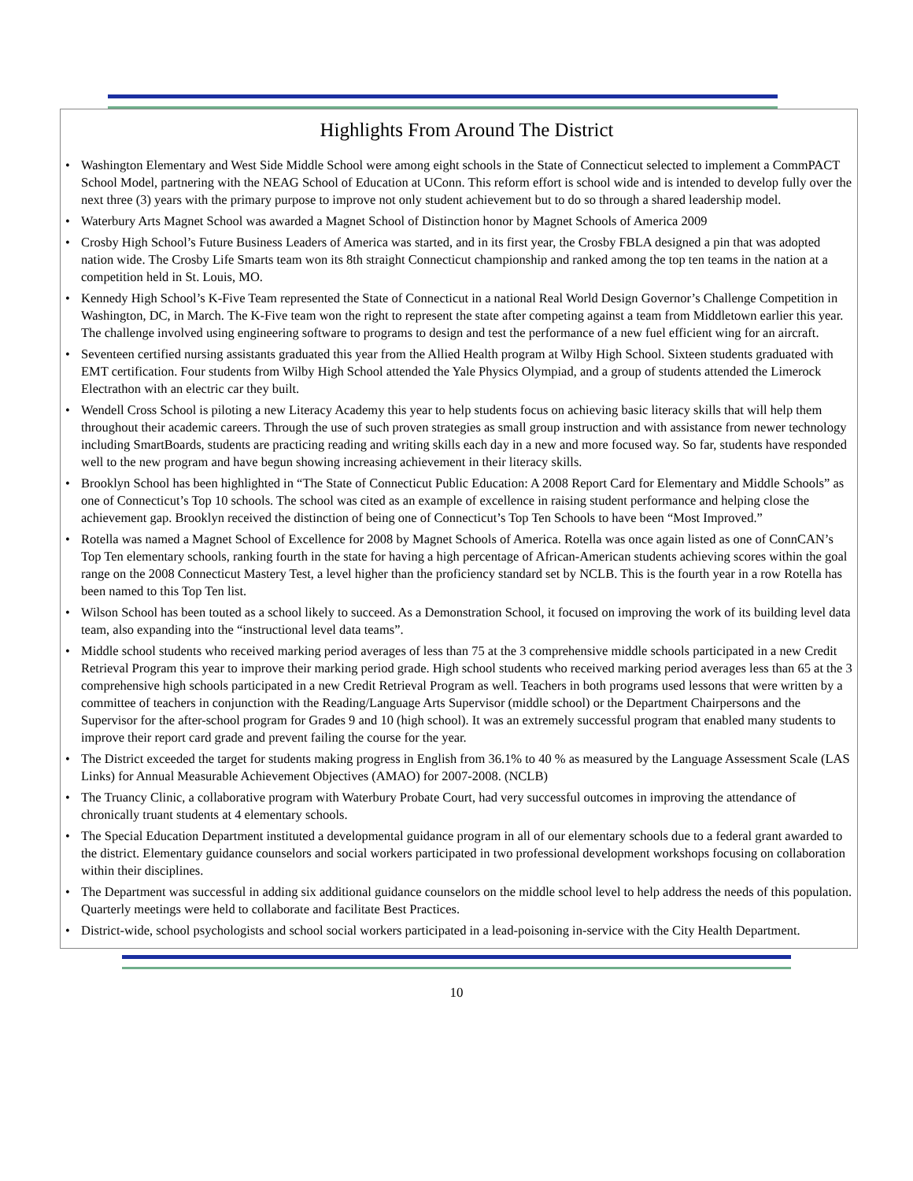Highlights From Around The District
• Washington Elementary and West Side Middle School were among eight schools in the State of Connecticut selected to implement a CommPACT School Model, partnering with the NEAG School of Education at UConn. This reform effort is school wide and is intended to develop fully over the next three (3) years with the primary purpose to improve not only student achievement but to do so through a shared leadership model.
• Waterbury Arts Magnet School was awarded a Magnet School of Distinction honor by Magnet Schools of America 2009
• Crosby High School’s Future Business Leaders of America was started, and in its first year, the Crosby FBLA designed a pin that was adopted nation wide. The Crosby Life Smarts team won its 8th straight Connecticut championship and ranked among the top ten teams in the nation at a competition held in St. Louis, MO.
• Kennedy High School’s K-Five Team represented the State of Connecticut in a national Real World Design Governor’s Challenge Competition in Washington, DC, in March. The K-Five team won the right to represent the state after competing against a team from Middletown earlier this year. The challenge involved using engineering software to programs to design and test the performance of a new fuel efficient wing for an aircraft.
• Seventeen certified nursing assistants graduated this year from the Allied Health program at Wilby High School. Sixteen students graduated with EMT certification. Four students from Wilby High School attended the Yale Physics Olympiad, and a group of students attended the Limerock Electrathon with an electric car they built.
• Wendell Cross School is piloting a new Literacy Academy this year to help students focus on achieving basic literacy skills that will help them throughout their academic careers. Through the use of such proven strategies as small group instruction and with assistance from newer technology including SmartBoards, students are practicing reading and writing skills each day in a new and more focused way. So far, students have responded well to the new program and have begun showing increasing achievement in their literacy skills.
• Brooklyn School has been highlighted in “The State of Connecticut Public Education: A 2008 Report Card for Elementary and Middle Schools” as one of Connecticut’s Top 10 schools. The school was cited as an example of excellence in raising student performance and helping close the achievement gap. Brooklyn received the distinction of being one of Connecticut’s Top Ten Schools to have been “Most Improved.”
• Rotella was named a Magnet School of Excellence for 2008 by Magnet Schools of America. Rotella was once again listed as one of ConnCAN’s Top Ten elementary schools, ranking fourth in the state for having a high percentage of African-American students achieving scores within the goal range on the 2008 Connecticut Mastery Test, a level higher than the proficiency standard set by NCLB. This is the fourth year in a row Rotella has been named to this Top Ten list.
• Wilson School has been touted as a school likely to succeed. As a Demonstration School, it focused on improving the work of its building level data team, also expanding into the “instructional level data teams”.
• Middle school students who received marking period averages of less than 75 at the 3 comprehensive middle schools participated in a new Credit Retrieval Program this year to improve their marking period grade. High school students who received marking period averages less than 65 at the 3 comprehensive high schools participated in a new Credit Retrieval Program as well. Teachers in both programs used lessons that were written by a committee of teachers in conjunction with the Reading/Language Arts Supervisor (middle school) or the Department Chairpersons and the Supervisor for the after-school program for Grades 9 and 10 (high school). It was an extremely successful program that enabled many students to improve their report card grade and prevent failing the course for the year.
• The District exceeded the target for students making progress in English from 36.1% to 40 % as measured by the Language Assessment Scale (LAS Links) for Annual Measurable Achievement Objectives (AMAO) for 2007-2008. (NCLB)
• The Truancy Clinic, a collaborative program with Waterbury Probate Court, had very successful outcomes in improving the attendance of chronically truant students at 4 elementary schools.
• The Special Education Department instituted a developmental guidance program in all of our elementary schools due to a federal grant awarded to the district. Elementary guidance counselors and social workers participated in two professional development workshops focusing on collaboration within their disciplines.
• The Department was successful in adding six additional guidance counselors on the middle school level to help address the needs of this population. Quarterly meetings were held to collaborate and facilitate Best Practices.
• District-wide, school psychologists and school social workers participated in a lead-poisoning in-service with the City Health Department.
10